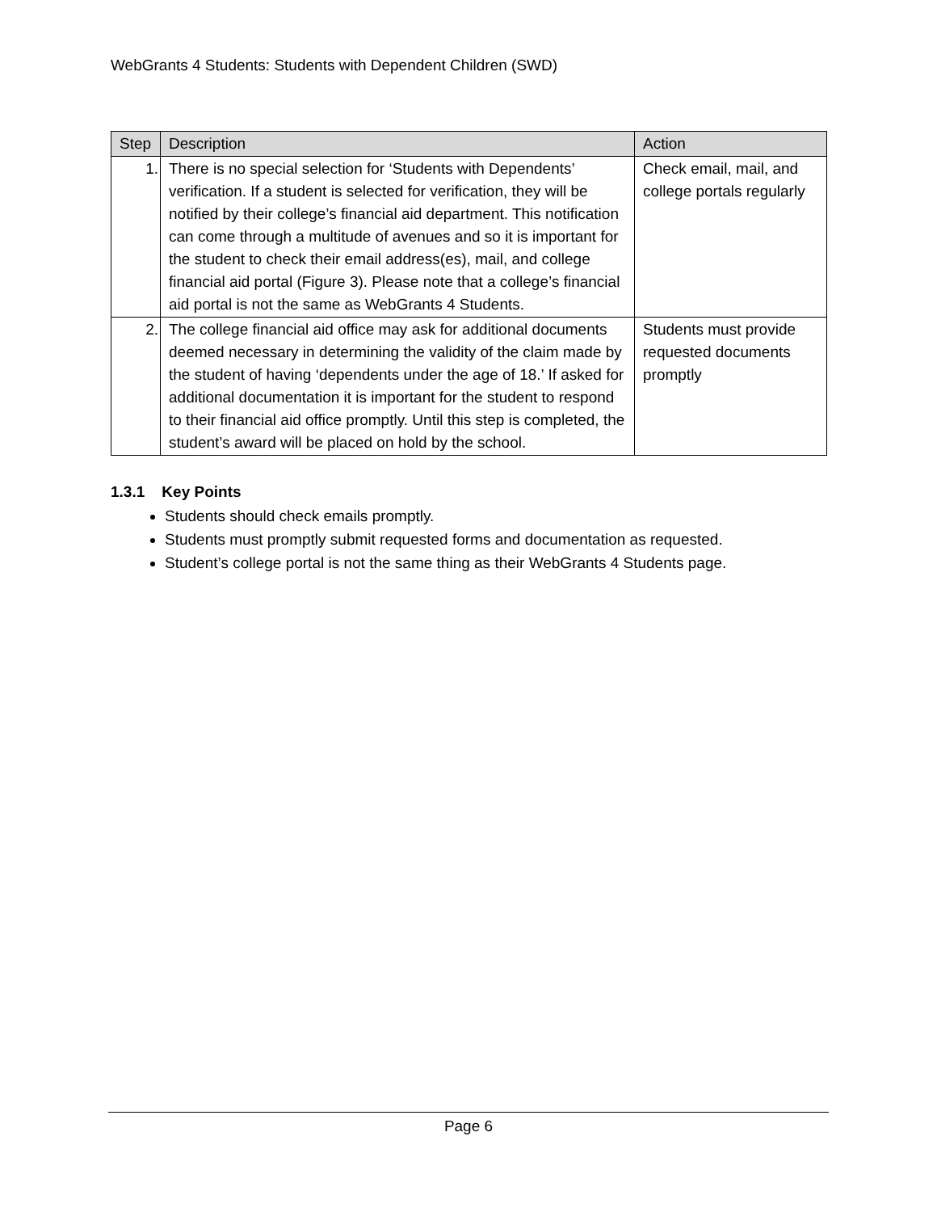WebGrants 4 Students: Students with Dependent Children (SWD)
| Step | Description | Action |
| --- | --- | --- |
| 1. | There is no special selection for ‘Students with Dependents’ verification. If a student is selected for verification, they will be notified by their college’s financial aid department. This notification can come through a multitude of avenues and so it is important for the student to check their email address(es), mail, and college financial aid portal (Figure 3). Please note that a college’s financial aid portal is not the same as WebGrants 4 Students. | Check email, mail, and college portals regularly |
| 2. | The college financial aid office may ask for additional documents deemed necessary in determining the validity of the claim made by the student of having ‘dependents under the age of 18.’ If asked for additional documentation it is important for the student to respond to their financial aid office promptly. Until this step is completed, the student’s award will be placed on hold by the school. | Students must provide requested documents promptly |
1.3.1 Key Points
Students should check emails promptly.
Students must promptly submit requested forms and documentation as requested.
Student’s college portal is not the same thing as their WebGrants 4 Students page.
Page 6